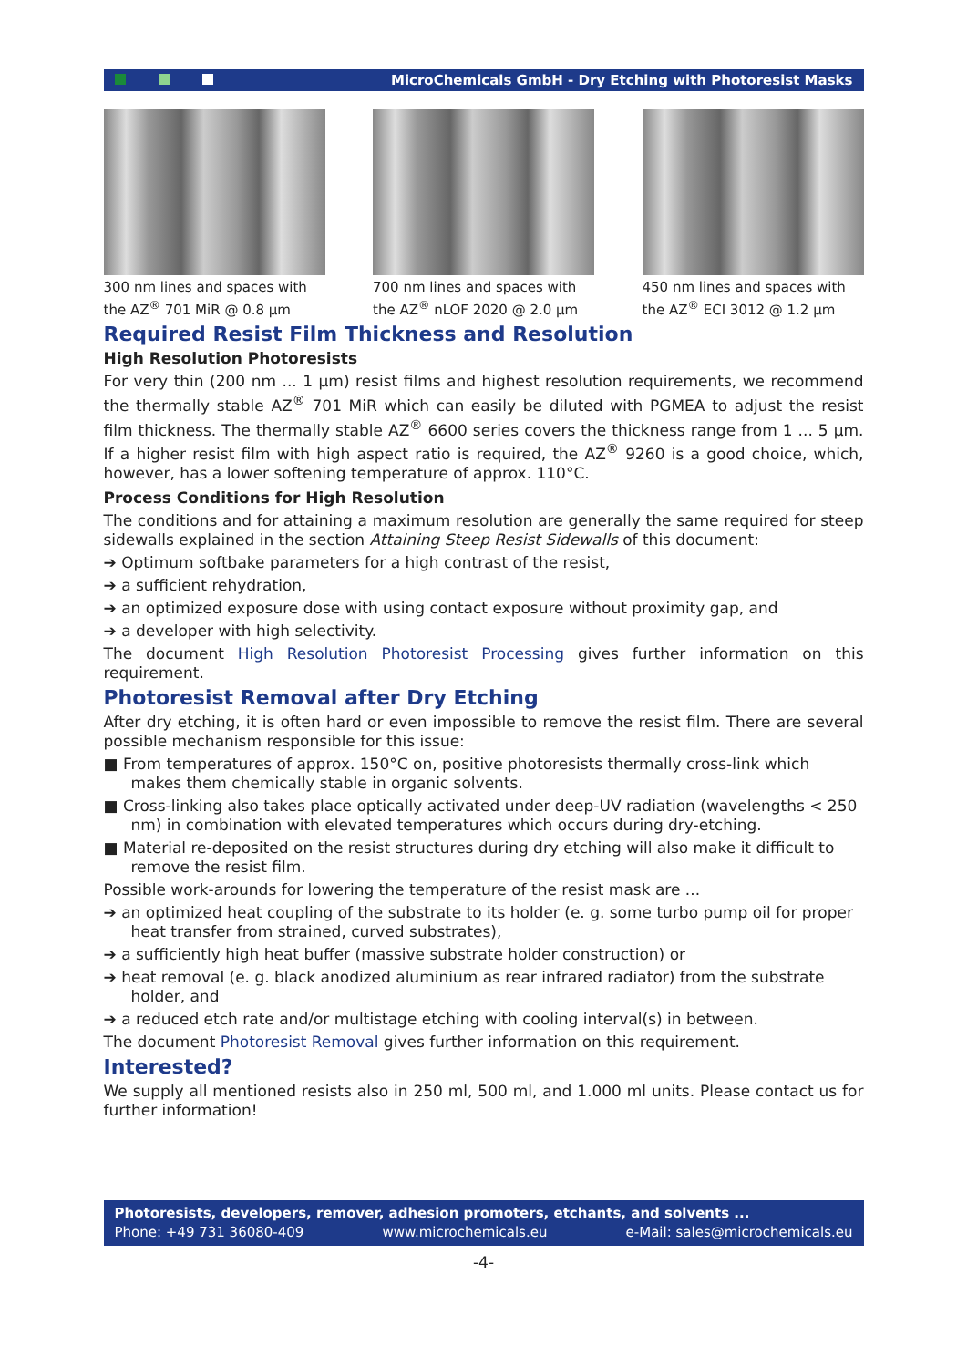MicroChemicals GmbH - Dry Etching with Photoresist Masks
300 nm lines and spaces with the AZ<sup>®</sup> 701 MiR @ 0.8 µm
700 nm lines and spaces with the AZ<sup>®</sup> nLOF 2020 @ 2.0 µm
450 nm lines and spaces with the AZ<sup>®</sup> ECI 3012 @ 1.2 µm
Required Resist Film Thickness and Resolution
High Resolution Photoresists
For very thin (200 nm ... 1 µm) resist films and highest resolution requirements, we recommend the thermally stable AZ<sup>®</sup> 701 MiR which can easily be diluted with PGMEA to adjust the resist film thickness. The thermally stable AZ<sup>®</sup> 6600 series covers the thickness range from 1 ... 5 µm. If a higher resist film with high aspect ratio is required, the AZ<sup>®</sup> 9260 is a good choice, which, however, has a lower softening temperature of approx. 110°C.
Process Conditions for High Resolution
The conditions and for attaining a maximum resolution are generally the same required for steep sidewalls explained in the section Attaining Steep Resist Sidewalls of this document:
➔ Optimum softbake parameters for a high contrast of the resist,
➔ a sufficient rehydration,
➔ an optimized exposure dose with using contact exposure without proximity gap, and
➔ a developer with high selectivity.
The document High Resolution Photoresist Processing gives further information on this requirement.
Photoresist Removal after Dry Etching
After dry etching, it is often hard or even impossible to remove the resist film. There are several possible mechanism responsible for this issue:
■ From temperatures of approx. 150°C on, positive photoresists thermally cross-link which makes them chemically stable in organic solvents.
■ Cross-linking also takes place optically activated under deep-UV radiation (wavelengths < 250 nm) in combination with elevated temperatures which occurs during dry-etching.
■ Material re-deposited on the resist structures during dry etching will also make it difficult to remove the resist film.
Possible work-arounds for lowering the temperature of the resist mask are ...
➔ an optimized heat coupling of the substrate to its holder (e. g. some turbo pump oil for proper heat transfer from strained, curved substrates),
➔ a sufficiently high heat buffer (massive substrate holder construction) or
➔ heat removal (e. g. black anodized aluminium as rear infrared radiator) from the substrate holder, and
➔ a reduced etch rate and/or multistage etching with cooling interval(s) in between.
The document Photoresist Removal gives further information on this requirement.
Interested?
We supply all mentioned resists also in 250 ml, 500 ml, and 1.000 ml units. Please contact us for further information!
Photoresists, developers, remover, adhesion promoters, etchants, and solvents ...
Phone: +49 731 36080-409 www.microchemicals.eu e-Mail: sales@microchemicals.eu
-4-